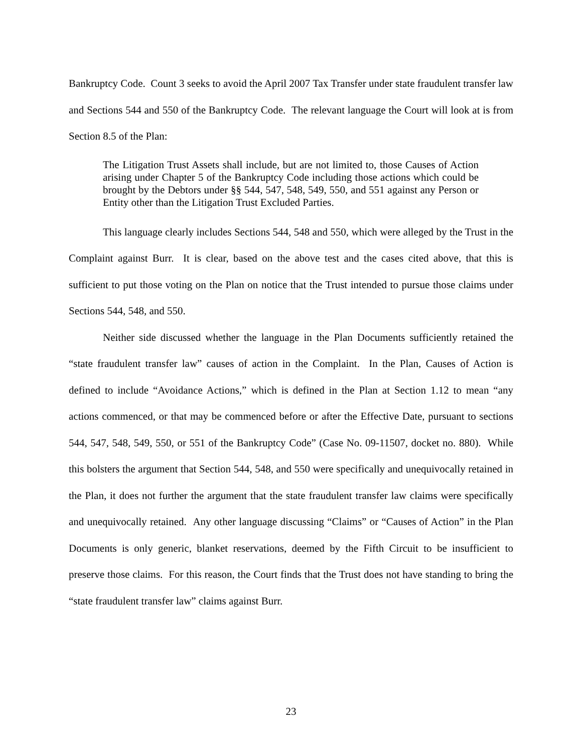Bankruptcy Code. Count 3 seeks to avoid the April 2007 Tax Transfer under state fraudulent transfer law and Sections 544 and 550 of the Bankruptcy Code. The relevant language the Court will look at is from Section 8.5 of the Plan:
The Litigation Trust Assets shall include, but are not limited to, those Causes of Action arising under Chapter 5 of the Bankruptcy Code including those actions which could be brought by the Debtors under §§ 544, 547, 548, 549, 550, and 551 against any Person or Entity other than the Litigation Trust Excluded Parties.
This language clearly includes Sections 544, 548 and 550, which were alleged by the Trust in the Complaint against Burr. It is clear, based on the above test and the cases cited above, that this is sufficient to put those voting on the Plan on notice that the Trust intended to pursue those claims under Sections 544, 548, and 550.
Neither side discussed whether the language in the Plan Documents sufficiently retained the “state fraudulent transfer law” causes of action in the Complaint. In the Plan, Causes of Action is defined to include “Avoidance Actions,” which is defined in the Plan at Section 1.12 to mean “any actions commenced, or that may be commenced before or after the Effective Date, pursuant to sections 544, 547, 548, 549, 550, or 551 of the Bankruptcy Code” (Case No. 09-11507, docket no. 880). While this bolsters the argument that Section 544, 548, and 550 were specifically and unequivocally retained in the Plan, it does not further the argument that the state fraudulent transfer law claims were specifically and unequivocally retained. Any other language discussing “Claims” or “Causes of Action” in the Plan Documents is only generic, blanket reservations, deemed by the Fifth Circuit to be insufficient to preserve those claims. For this reason, the Court finds that the Trust does not have standing to bring the “state fraudulent transfer law” claims against Burr.
23